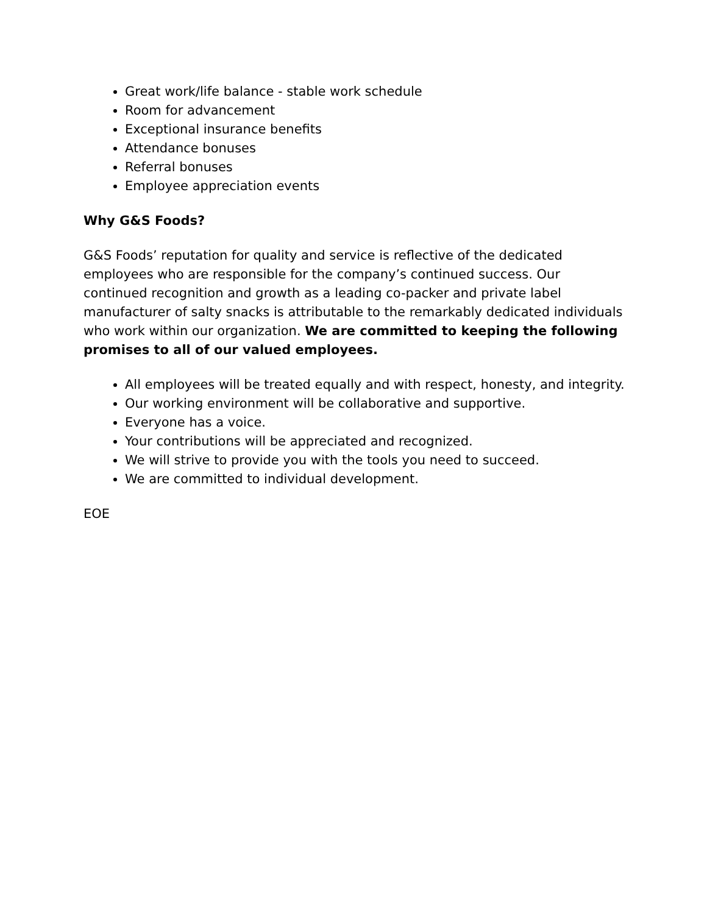Great work/life balance - stable work schedule
Room for advancement
Exceptional insurance benefits
Attendance bonuses
Referral bonuses
Employee appreciation events
Why G&S Foods?
G&S Foods’ reputation for quality and service is reflective of the dedicated employees who are responsible for the company’s continued success. Our continued recognition and growth as a leading co-packer and private label manufacturer of salty snacks is attributable to the remarkably dedicated individuals who work within our organization. We are committed to keeping the following promises to all of our valued employees.
All employees will be treated equally and with respect, honesty, and integrity.
Our working environment will be collaborative and supportive.
Everyone has a voice.
Your contributions will be appreciated and recognized.
We will strive to provide you with the tools you need to succeed.
We are committed to individual development.
EOE